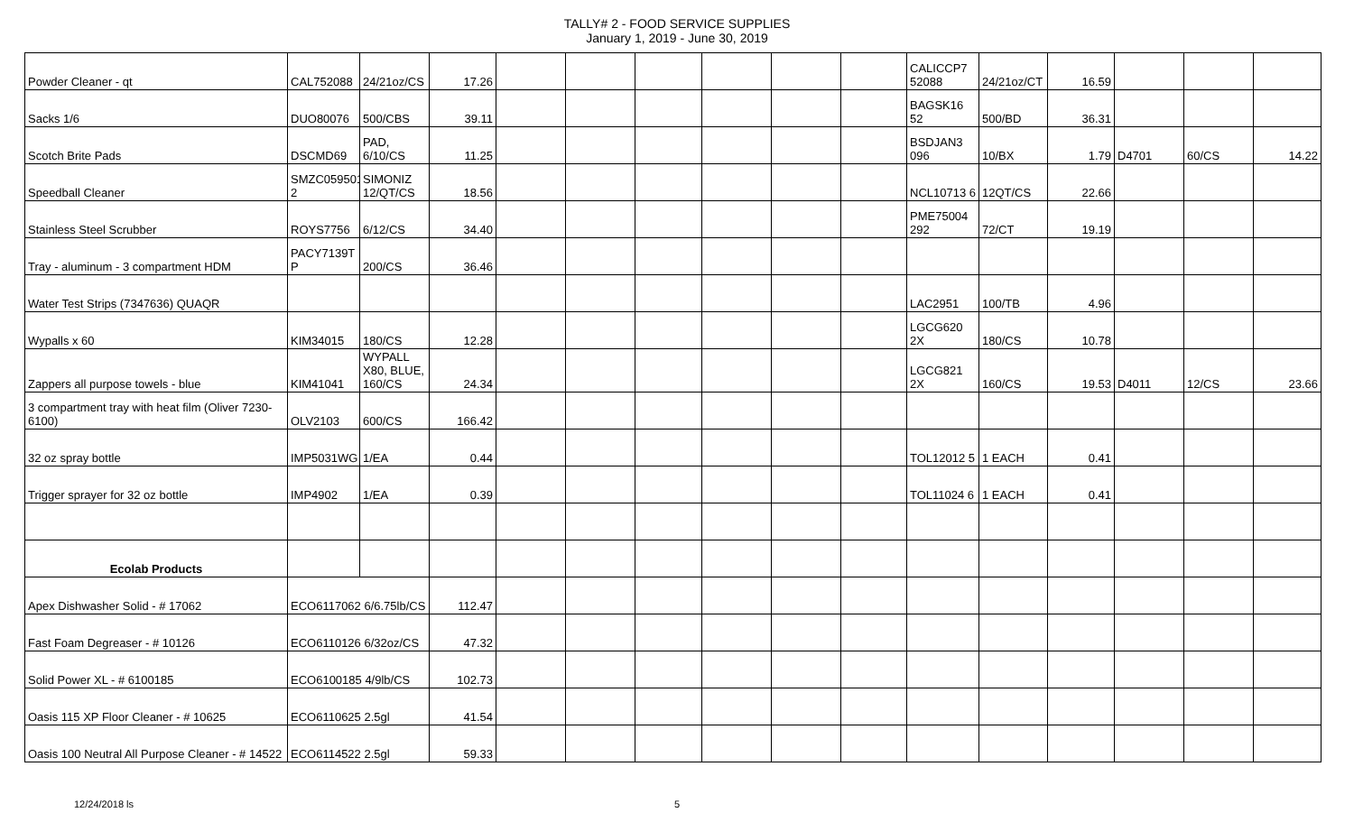TALLY# 2 - FOOD SERVICE SUPPLIES
January 1, 2019 - June 30, 2019
| Powder Cleaner - qt | CAL752088 | 24/21oz/CS | 17.26 | | | | | | | CALICCP7 52088 | 24/21oz/CT | 16.59 | | | |
| Sacks 1/6 | DUO80076 | 500/CBS | 39.11 | | | | | | | BAGSK16 52 | 500/BD | 36.31 | | | |
| Scotch Brite Pads | DSCMD69 | PAD, 6/10/CS | 11.25 | | | | | | | BSDJAN3 096 | 10/BX | 1.79 | D4701 | 60/CS | 14.22 |
| Speedball Cleaner | SMZC059501 2 | SIMONIZ 12/QT/CS | 18.56 | | | | | | | NCL10713 6 | 12QT/CS | 22.66 | | | |
| Stainless Steel Scrubber | ROYS7756 | 6/12/CS | 34.40 | | | | | | | PME75004 292 | 72/CT | 19.19 | | | |
| Tray - aluminum - 3 compartment HDM | PACY7139T P | 200/CS | 36.46 | | | | | | | | | | | | |
| Water Test Strips (7347636) QUAQR | | | | | | | | | | LAC2951 | 100/TB | 4.96 | | | |
| Wypalls x 60 | KIM34015 | 180/CS | 12.28 | | | | | | | LGCG620 2X | 180/CS | 10.78 | | | |
| Zappers all purpose towels - blue | KIM41041 | WYPALL X80, BLUE, 160/CS | 24.34 | | | | | | | LGCG821 2X | 160/CS | 19.53 | D4011 | 12/CS | 23.66 |
| 3 compartment tray with heat film (Oliver 7230-6100) | OLV2103 | 600/CS | 166.42 | | | | | | | | | | | | |
| 32 oz spray bottle | IMP5031WG | 1/EA | 0.44 | | | | | | | TOL12012 5 | 1 EACH | 0.41 | | | |
| Trigger sprayer for 32 oz bottle | IMP4902 | 1/EA | 0.39 | | | | | | | TOL11024 6 | 1 EACH | 0.41 | | | |
| Ecolab Products | | | | | | | | | | | | | | | |
| Apex Dishwasher Solid - # 17062 | ECO6117062 6/6.75lb/CS | | 112.47 | | | | | | | | | | | | |
| Fast Foam Degreaser - # 10126 | ECO6110126 6/32oz/CS | | 47.32 | | | | | | | | | | | | |
| Solid Power XL - # 6100185 | ECO6100185 4/9lb/CS | | 102.73 | | | | | | | | | | | | |
| Oasis 115 XP Floor Cleaner - # 10625 | ECO6110625 2.5gl | | 41.54 | | | | | | | | | | | | |
| Oasis 100 Neutral All Purpose Cleaner - # 14522 | ECO6114522 2.5gl | | 59.33 | | | | | | | | | | | | |
12/24/2018 ls 5